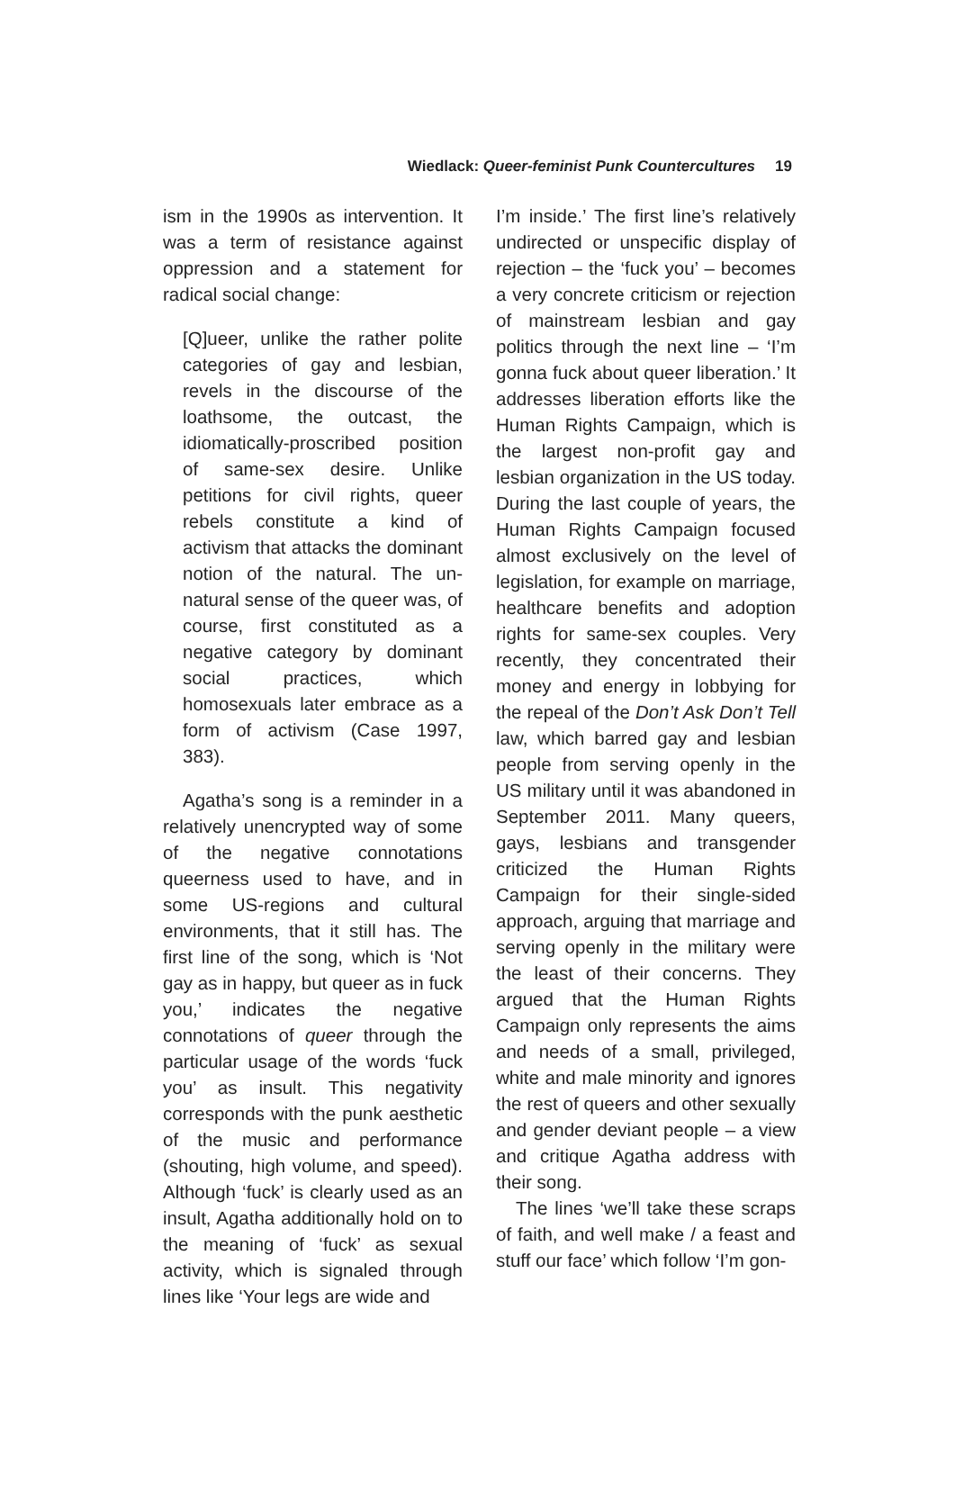Wiedlack: Queer-feminist Punk Countercultures 19
ism in the 1990s as intervention. It was a term of resistance against oppression and a statement for radical social change:
[Q]ueer, unlike the rather polite categories of gay and lesbian, revels in the discourse of the loathsome, the outcast, the idiomatically-proscribed position of same-sex desire. Unlike petitions for civil rights, queer rebels constitute a kind of activism that attacks the dominant notion of the natural. The un-natural sense of the queer was, of course, first constituted as a negative category by dominant social practices, which homosexuals later embrace as a form of activism (Case 1997, 383).
Agatha’s song is a reminder in a relatively unencrypted way of some of the negative connotations queerness used to have, and in some US-regions and cultural environments, that it still has. The first line of the song, which is ‘Not gay as in happy, but queer as in fuck you,’ indicates the negative connotations of queer through the particular usage of the words ‘fuck you’ as insult. This negativity corresponds with the punk aesthetic of the music and performance (shouting, high volume, and speed). Although ‘fuck’ is clearly used as an insult, Agatha additionally hold on to the meaning of ‘fuck’ as sexual activity, which is signaled through lines like ‘Your legs are wide and
I’m inside.’ The first line’s relatively undirected or unspecific display of rejection – the ‘fuck you’ – becomes a very concrete criticism or rejection of mainstream lesbian and gay politics through the next line – ‘I’m gonna fuck about queer liberation.’ It addresses liberation efforts like the Human Rights Campaign, which is the largest non-profit gay and lesbian organization in the US today. During the last couple of years, the Human Rights Campaign focused almost exclusively on the level of legislation, for example on marriage, healthcare benefits and adoption rights for same-sex couples. Very recently, they concentrated their money and energy in lobbying for the repeal of the Don’t Ask Don’t Tell law, which barred gay and lesbian people from serving openly in the US military until it was abandoned in September 2011. Many queers, gays, lesbians and transgender criticized the Human Rights Campaign for their single-sided approach, arguing that marriage and serving openly in the military were the least of their concerns. They argued that the Human Rights Campaign only represents the aims and needs of a small, privileged, white and male minority and ignores the rest of queers and other sexually and gender deviant people – a view and critique Agatha address with their song.
The lines ‘we’ll take these scraps of faith, and well make / a feast and stuff our face’ which follow ‘I’m gon-